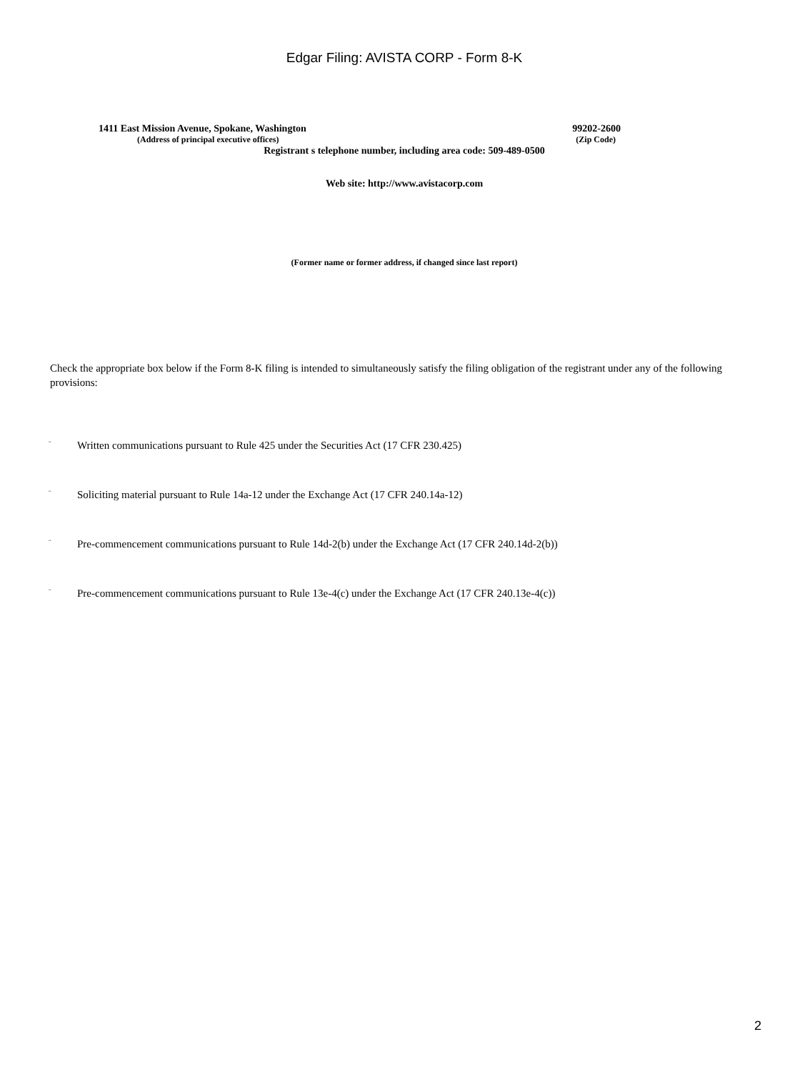Edgar Filing: AVISTA CORP - Form 8-K
1411 East Mission Avenue, Spokane, Washington 99202-2600
(Address of principal executive offices) (Zip Code)
Registrant s telephone number, including area code: 509-489-0500
Web site: http://www.avistacorp.com
(Former name or former address, if changed since last report)
Check the appropriate box below if the Form 8-K filing is intended to simultaneously satisfy the filing obligation of the registrant under any of the following provisions:
¨ Written communications pursuant to Rule 425 under the Securities Act (17 CFR 230.425)
¨ Soliciting material pursuant to Rule 14a-12 under the Exchange Act (17 CFR 240.14a-12)
¨ Pre-commencement communications pursuant to Rule 14d-2(b) under the Exchange Act (17 CFR 240.14d-2(b))
¨ Pre-commencement communications pursuant to Rule 13e-4(c) under the Exchange Act (17 CFR 240.13e-4(c))
2